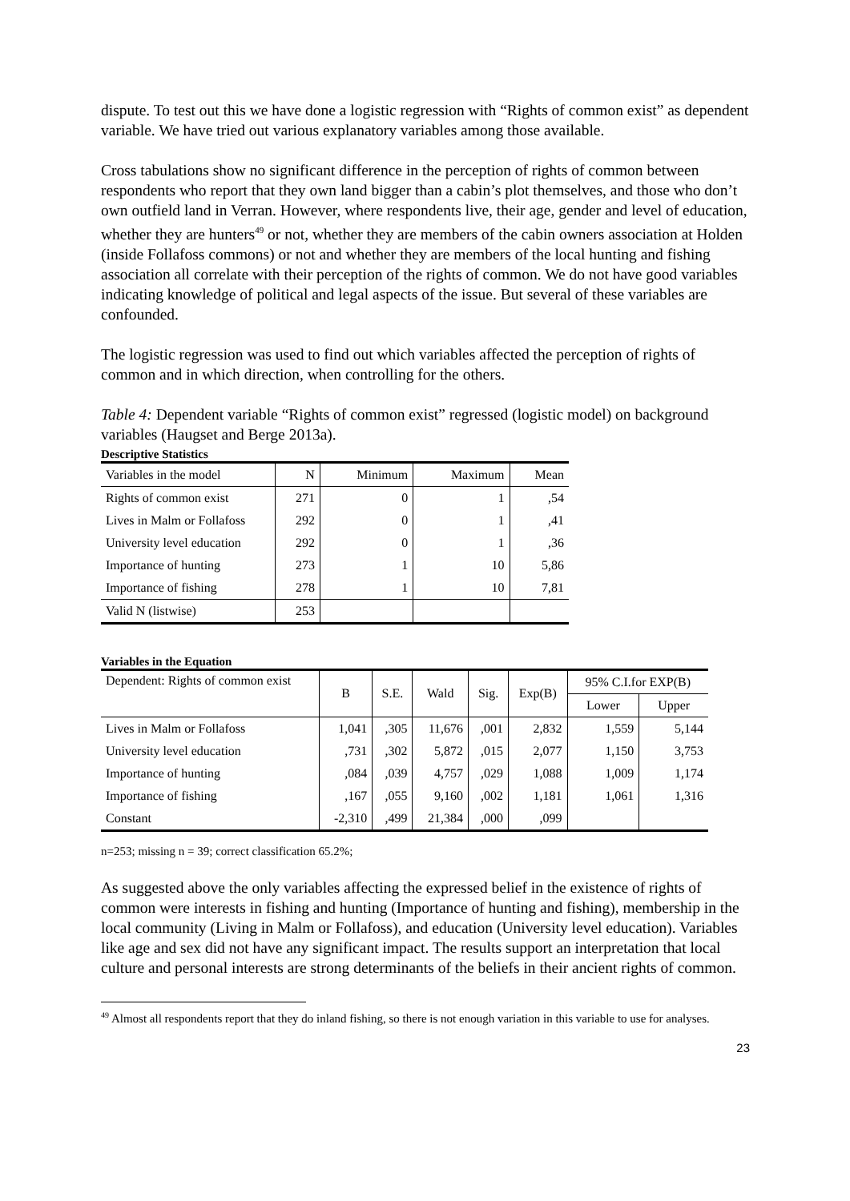dispute. To test out this we have done a logistic regression with “Rights of common exist” as dependent variable. We have tried out various explanatory variables among those available.
Cross tabulations show no significant difference in the perception of rights of common between respondents who report that they own land bigger than a cabin’s plot themselves, and those who don’t own outfield land in Verran. However, where respondents live, their age, gender and level of education, whether they are hunters<sup>49</sup> or not, whether they are members of the cabin owners association at Holden (inside Follafoss commons) or not and whether they are members of the local hunting and fishing association all correlate with their perception of the rights of common. We do not have good variables indicating knowledge of political and legal aspects of the issue. But several of these variables are confounded.
The logistic regression was used to find out which variables affected the perception of rights of common and in which direction, when controlling for the others.
Table 4: Dependent variable “Rights of common exist” regressed (logistic model) on background variables (Haugset and Berge 2013a).
Descriptive Statistics
| Variables in the model | N | Minimum | Maximum | Mean |
| Rights of common exist | 271 | 0 | 1 | ,54 |
| Lives in Malm or Follafoss | 292 | 0 | 1 | ,41 |
| University level education | 292 | 0 | 1 | ,36 |
| Importance of hunting | 273 | 1 | 10 | 5,86 |
| Importance of fishing | 278 | 1 | 10 | 7,81 |
| Valid N (listwise) | 253 | | | |
Variables in the Equation
| Dependent: Rights of common exist | B | S.E. | Wald | Sig. | Exp(B) | 95% C.I.for EXP(B) | |
| | | | | | | Lower | Upper |
| Lives in Malm or Follafoss | 1,041 | ,305 | 11,676 | ,001 | 2,832 | 1,559 | 5,144 |
| University level education | ,731 | ,302 | 5,872 | ,015 | 2,077 | 1,150 | 3,753 |
| Importance of hunting | ,084 | ,039 | 4,757 | ,029 | 1,088 | 1,009 | 1,174 |
| Importance of fishing | ,167 | ,055 | 9,160 | ,002 | 1,181 | 1,061 | 1,316 |
| Constant | -2,310 | ,499 | 21,384 | ,000 | ,099 | | |
n=253; missing n = 39; correct classification 65.2%;
As suggested above the only variables affecting the expressed belief in the existence of rights of common were interests in fishing and hunting (Importance of hunting and fishing), membership in the local community (Living in Malm or Follafoss), and education (University level education). Variables like age and sex did not have any significant impact. The results support an interpretation that local culture and personal interests are strong determinants of the beliefs in their ancient rights of common.
<sup>49</sup> Almost all respondents report that they do inland fishing, so there is not enough variation in this variable to use for analyses.
23